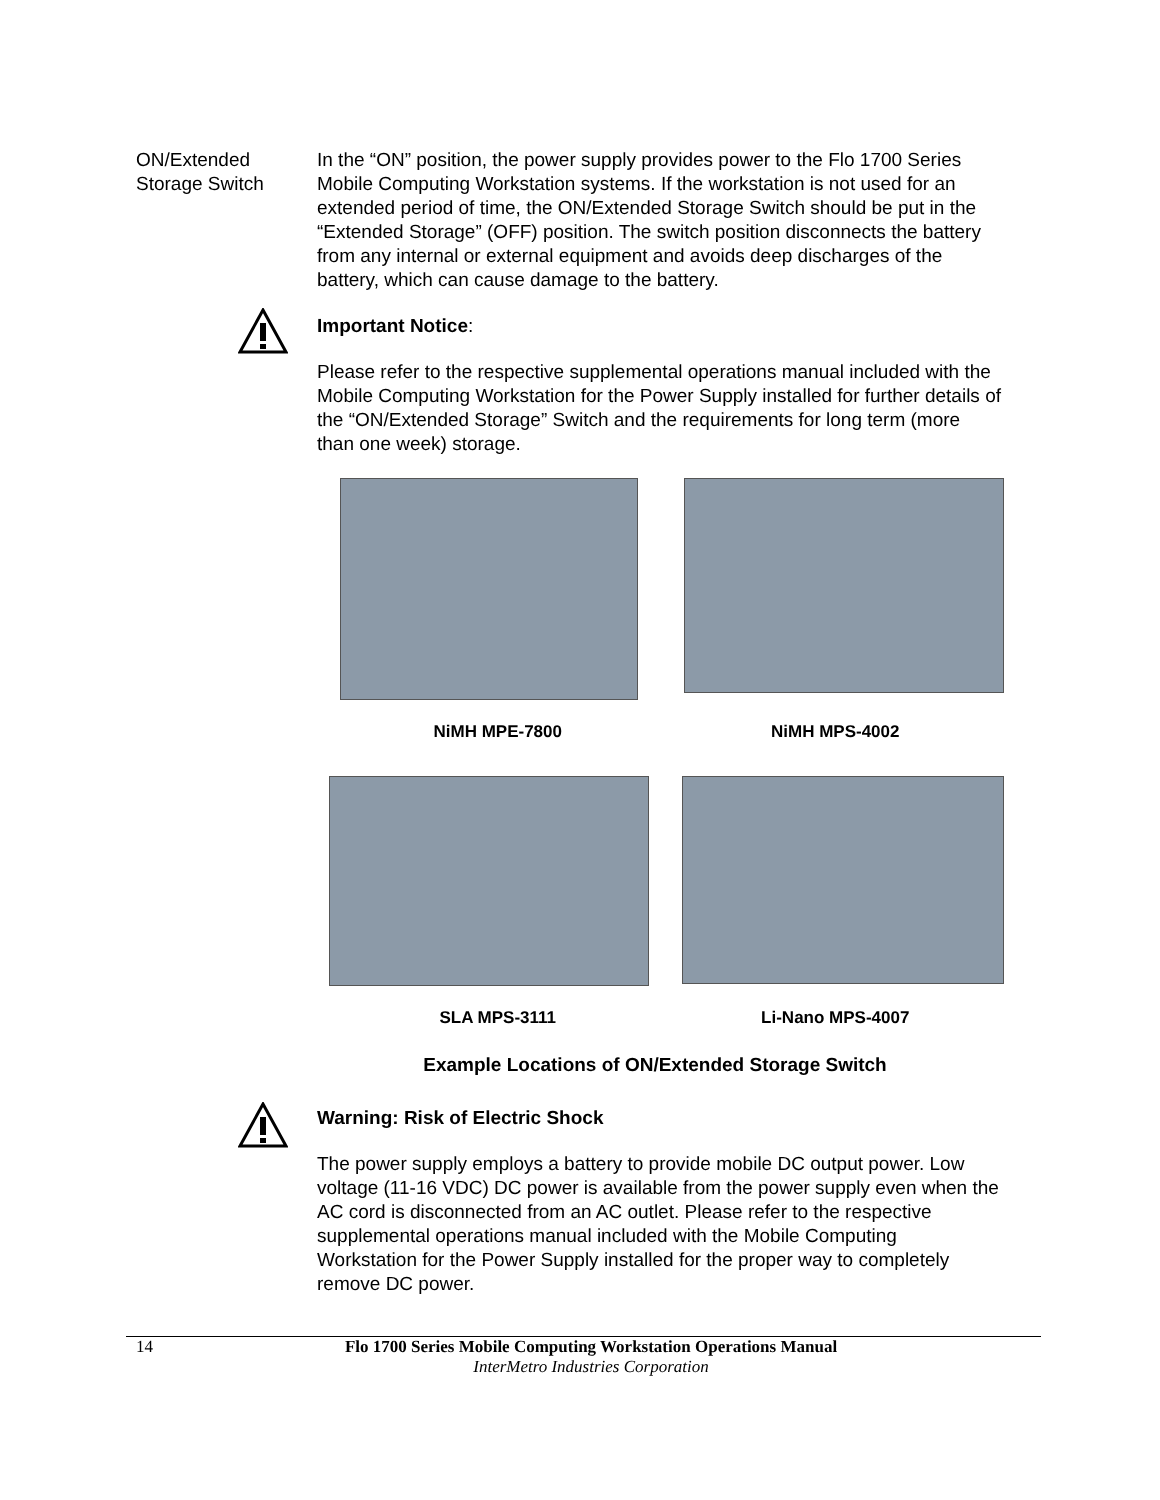ON/Extended
Storage Switch
In the “ON” position, the power supply provides power to the Flo 1700 Series Mobile Computing Workstation systems. If the workstation is not used for an extended period of time, the ON/Extended Storage Switch should be put in the “Extended Storage” (OFF) position. The switch position disconnects the battery from any internal or external equipment and avoids deep discharges of the battery, which can cause damage to the battery.
Important Notice:
Please refer to the respective supplemental operations manual included with the Mobile Computing Workstation for the Power Supply installed for further details of the “ON/Extended Storage” Switch and the requirements for long term (more than one week) storage.
NiMH MPE-7800 NiMH MPS-4002
SLA MPS-3111 Li-Nano MPS-4007
Example Locations of ON/Extended Storage Switch
Warning: Risk of Electric Shock
The power supply employs a battery to provide mobile DC output power. Low voltage (11-16 VDC) DC power is available from the power supply even when the AC cord is disconnected from an AC outlet. Please refer to the respective supplemental operations manual included with the Mobile Computing Workstation for the Power Supply installed for the proper way to completely remove DC power.
14 Flo 1700 Series Mobile Computing Workstation Operations Manual
InterMetro Industries Corporation